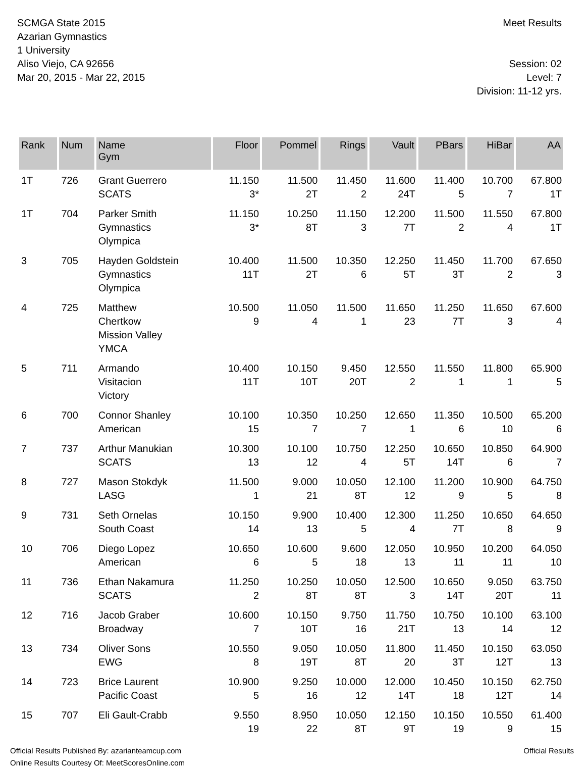SCMGA State 2015
Azarian Gymnastics
1 University
Aliso Viejo, CA 92656
Mar 20, 2015 - Mar 22, 2015
Meet Results
Session: 02
Level: 7
Division: 11-12 yrs.
| Rank | Num | Name Gym | Floor | Pommel | Rings | Vault | PBars | HiBar | AA |
| --- | --- | --- | --- | --- | --- | --- | --- | --- | --- |
| 1T | 726 | Grant Guerrero SCATS | 11.150 3* | 11.500 2T | 11.450 2 | 11.600 24T | 11.400 5 | 10.700 7 | 67.800 1T |
| 1T | 704 | Parker Smith Gymnastics Olympica | 11.150 3* | 10.250 8T | 11.150 3 | 12.200 7T | 11.500 2 | 11.550 4 | 67.800 1T |
| 3 | 705 | Hayden Goldstein Gymnastics Olympica | 10.400 11T | 11.500 2T | 10.350 6 | 12.250 5T | 11.450 3T | 11.700 2 | 67.650 3 |
| 4 | 725 | Matthew Chertkow Mission Valley YMCA | 10.500 9 | 11.050 4 | 11.500 1 | 11.650 23 | 11.250 7T | 11.650 3 | 67.600 4 |
| 5 | 711 | Armando Visitacion Victory | 10.400 11T | 10.150 10T | 9.450 20T | 12.550 2 | 11.550 1 | 11.800 1 | 65.900 5 |
| 6 | 700 | Connor Shanley American | 10.100 15 | 10.350 7 | 10.250 7 | 12.650 1 | 11.350 6 | 10.500 10 | 65.200 6 |
| 7 | 737 | Arthur Manukian SCATS | 10.300 13 | 10.100 12 | 10.750 4 | 12.250 5T | 10.650 14T | 10.850 6 | 64.900 7 |
| 8 | 727 | Mason Stokdyk LASG | 11.500 1 | 9.000 21 | 10.050 8T | 12.100 12 | 11.200 9 | 10.900 5 | 64.750 8 |
| 9 | 731 | Seth Ornelas South Coast | 10.150 14 | 9.900 13 | 10.400 5 | 12.300 4 | 11.250 7T | 10.650 8 | 64.650 9 |
| 10 | 706 | Diego Lopez American | 10.650 6 | 10.600 5 | 9.600 18 | 12.050 13 | 10.950 11 | 10.200 11 | 64.050 10 |
| 11 | 736 | Ethan Nakamura SCATS | 11.250 2 | 10.250 8T | 10.050 8T | 12.500 3 | 10.650 14T | 9.050 20T | 63.750 11 |
| 12 | 716 | Jacob Graber Broadway | 10.600 7 | 10.150 10T | 9.750 16 | 11.750 21T | 10.750 13 | 10.100 14 | 63.100 12 |
| 13 | 734 | Oliver Sons EWG | 10.550 8 | 9.050 19T | 10.050 8T | 11.800 20 | 11.450 3T | 10.150 12T | 63.050 13 |
| 14 | 723 | Brice Laurent Pacific Coast | 10.900 5 | 9.250 16 | 10.000 12 | 12.000 14T | 10.450 18 | 10.150 12T | 62.750 14 |
| 15 | 707 | Eli Gault-Crabb | 9.550 19 | 8.950 22 | 10.050 8T | 12.150 9T | 10.150 19 | 10.550 9 | 61.400 15 |
Official Results Published By: azarianteamcup.com
Online Results Courtesy Of: MeetScoresOnline.com
Official Results